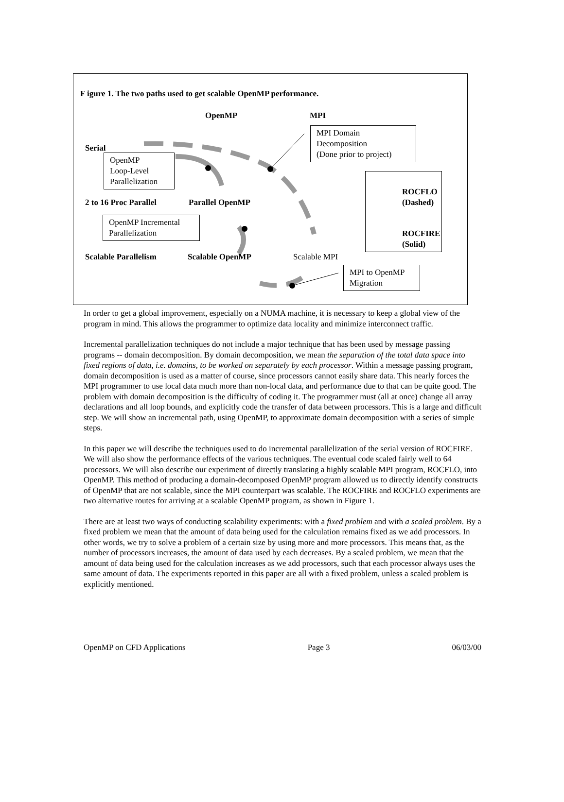F igure 1. The two paths used to get scalable OpenMP performance.
OpenMP MPI
MPI Domain
Decomposition
(Done prior to project)
Serial
OpenMP
Loop-Level
Parallelization
ROCFLO
(Dashed)
ROCFIRE
(Solid)
2 to 16 Proc Parallel Parallel OpenMP
OpenMP Incremental
Parallelization
Scalable Parallelism Scalable OpenMP Scalable MPI
MPI to OpenMP
Migration
In order to get a global improvement, especially on a NUMA machine, it is necessary to keep a global view of the program in mind. This allows the programmer to optimize data locality and minimize interconnect traffic.
Incremental parallelization techniques do not include a major technique that has been used by message passing programs -- domain decomposition. By domain decomposition, we mean the separation of the total data space into fixed regions of data, i.e. domains, to be worked on separately by each processor. Within a message passing program, domain decomposition is used as a matter of course, since processors cannot easily share data. This nearly forces the MPI programmer to use local data much more than non-local data, and performance due to that can be quite good. The problem with domain decomposition is the difficulty of coding it. The programmer must (all at once) change all array declarations and all loop bounds, and explicitly code the transfer of data between processors. This is a large and difficult step. We will show an incremental path, using OpenMP, to approximate domain decomposition with a series of simple steps.
In this paper we will describe the techniques used to do incremental parallelization of the serial version of ROCFIRE. We will also show the performance effects of the various techniques. The eventual code scaled fairly well to 64 processors. We will also describe our experiment of directly translating a highly scalable MPI program, ROCFLO, into OpenMP. This method of producing a domain-decomposed OpenMP program allowed us to directly identify constructs of OpenMP that are not scalable, since the MPI counterpart was scalable. The ROCFIRE and ROCFLO experiments are two alternative routes for arriving at a scalable OpenMP program, as shown in Figure 1.
There are at least two ways of conducting scalability experiments: with a fixed problem and with a scaled problem. By a fixed problem we mean that the amount of data being used for the calculation remains fixed as we add processors. In other words, we try to solve a problem of a certain size by using more and more processors. This means that, as the number of processors increases, the amount of data used by each decreases. By a scaled problem, we mean that the amount of data being used for the calculation increases as we add processors, such that each processor always uses the same amount of data. The experiments reported in this paper are all with a fixed problem, unless a scaled problem is explicitly mentioned.
OpenMP on CFD Applications Page 3 06/03/00